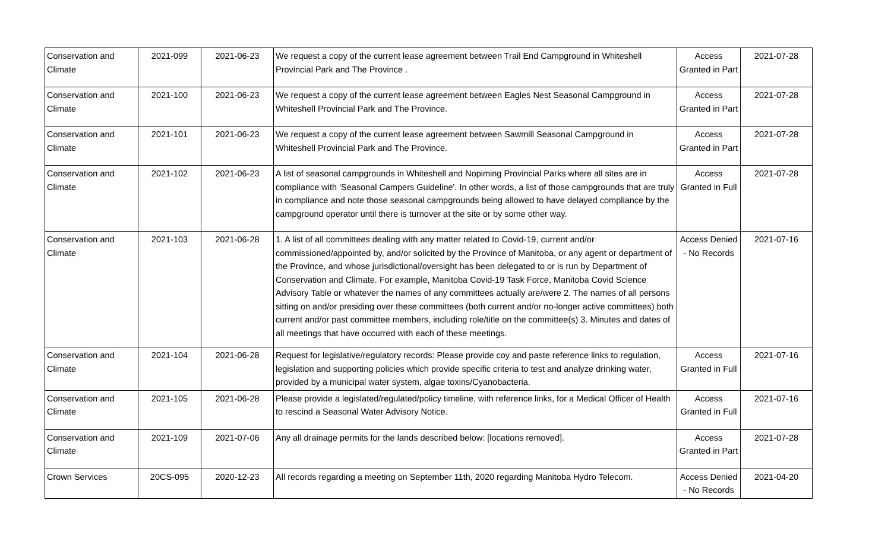| Conservation and Climate | 2021-099 | 2021-06-23 | We request a copy of the current lease agreement between Trail End Campground in Whiteshell Provincial Park and The Province . | Access Granted in Part | 2021-07-28 |
| Conservation and Climate | 2021-100 | 2021-06-23 | We request a copy of the current lease agreement between Eagles Nest Seasonal Campground in Whiteshell Provincial Park and The Province. | Access Granted in Part | 2021-07-28 |
| Conservation and Climate | 2021-101 | 2021-06-23 | We request a copy of the current lease agreement between Sawmill Seasonal Campground in Whiteshell Provincial Park and The Province. | Access Granted in Part | 2021-07-28 |
| Conservation and Climate | 2021-102 | 2021-06-23 | A list of seasonal campgrounds in Whiteshell and Nopiming Provincial Parks where all sites are in compliance with 'Seasonal Campers Guideline'. In other words, a list of those campgrounds that are truly in compliance and note those seasonal campgrounds being allowed to have delayed compliance by the campground operator until there is turnover at the site or by some other way. | Access Granted in Full | 2021-07-28 |
| Conservation and Climate | 2021-103 | 2021-06-28 | 1. A list of all committees dealing with any matter related to Covid-19, current and/or commissioned/appointed by, and/or solicited by the Province of Manitoba, or any agent or department of the Province, and whose jurisdictional/oversight has been delegated to or is run by Department of Conservation and Climate. For example, Manitoba Covid-19 Task Force, Manitoba Covid Science Advisory Table or whatever the names of any committees actually are/were 2. The names of all persons sitting on and/or presiding over these committees (both current and/or no-longer active committees) both current and/or past committee members, including role/title on the committee(s) 3. Minutes and dates of all meetings that have occurred with each of these meetings. | Access Denied - No Records | 2021-07-16 |
| Conservation and Climate | 2021-104 | 2021-06-28 | Request for legislative/regulatory records: Please provide coy and paste reference links to regulation, legislation and supporting policies which provide specific criteria to test and analyze drinking water, provided by a municipal water system, algae toxins/Cyanobacteria. | Access Granted in Full | 2021-07-16 |
| Conservation and Climate | 2021-105 | 2021-06-28 | Please provide a legislated/regulated/policy timeline, with reference links, for a Medical Officer of Health to rescind a Seasonal Water Advisory Notice. | Access Granted in Full | 2021-07-16 |
| Conservation and Climate | 2021-109 | 2021-07-06 | Any all drainage permits for the lands described below: [locations removed]. | Access Granted in Part | 2021-07-28 |
| Crown Services | 20CS-095 | 2020-12-23 | All records regarding a meeting on September 11th, 2020 regarding Manitoba Hydro Telecom. | Access Denied - No Records | 2021-04-20 |